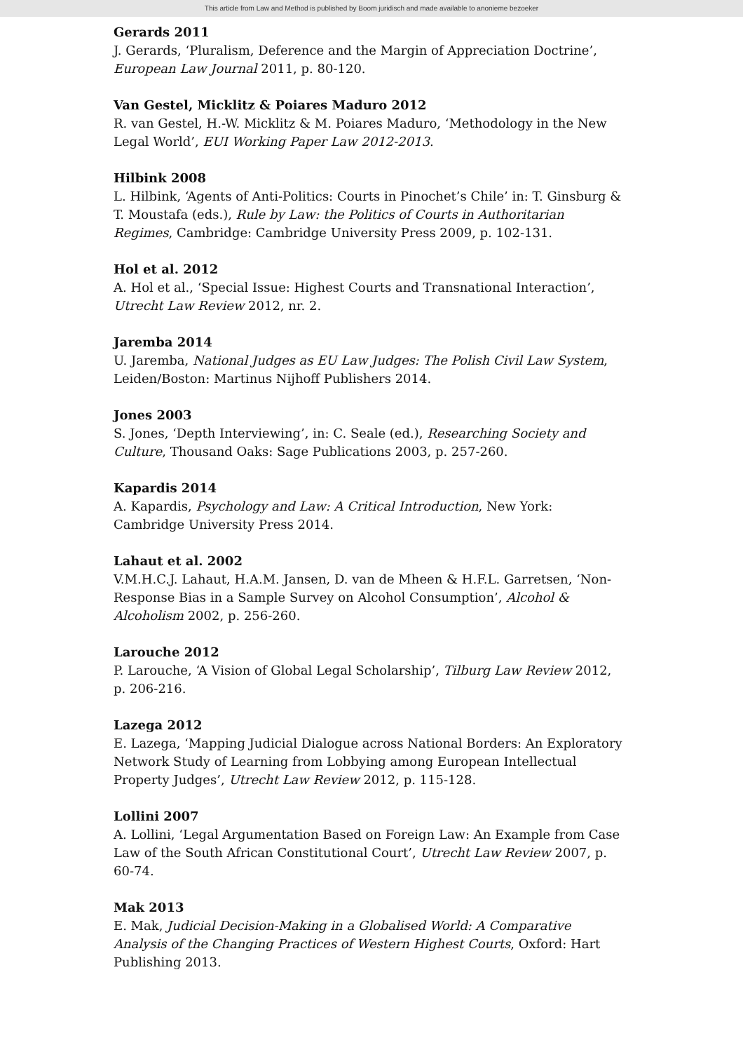This article from Law and Method is published by Boom juridisch and made available to anonieme bezoeker
Gerards 2011
J. Gerards, ‘Pluralism, Deference and the Margin of Appreciation Doctrine’, European Law Journal 2011, p. 80-120.
Van Gestel, Micklitz & Poiares Maduro 2012
R. van Gestel, H.-W. Micklitz & M. Poiares Maduro, ‘Methodology in the New Legal World’, EUI Working Paper Law 2012-2013.
Hilbink 2008
L. Hilbink, ‘Agents of Anti-Politics: Courts in Pinochet’s Chile’ in: T. Ginsburg & T. Moustafa (eds.), Rule by Law: the Politics of Courts in Authoritarian Regimes, Cambridge: Cambridge University Press 2009, p. 102-131.
Hol et al. 2012
A. Hol et al., ‘Special Issue: Highest Courts and Transnational Interaction’, Utrecht Law Review 2012, nr. 2.
Jaremba 2014
U. Jaremba, National Judges as EU Law Judges: The Polish Civil Law System, Leiden/Boston: Martinus Nijhoff Publishers 2014.
Jones 2003
S. Jones, ‘Depth Interviewing’, in: C. Seale (ed.), Researching Society and Culture, Thousand Oaks: Sage Publications 2003, p. 257-260.
Kapardis 2014
A. Kapardis, Psychology and Law: A Critical Introduction, New York: Cambridge University Press 2014.
Lahaut et al. 2002
V.M.H.C.J. Lahaut, H.A.M. Jansen, D. van de Mheen & H.F.L. Garretsen, ‘Non-Response Bias in a Sample Survey on Alcohol Consumption’, Alcohol & Alcoholism 2002, p. 256-260.
Larouche 2012
P. Larouche, ‘A Vision of Global Legal Scholarship’, Tilburg Law Review 2012, p. 206-216.
Lazega 2012
E. Lazega, ‘Mapping Judicial Dialogue across National Borders: An Exploratory Network Study of Learning from Lobbying among European Intellectual Property Judges’, Utrecht Law Review 2012, p. 115-128.
Lollini 2007
A. Lollini, ‘Legal Argumentation Based on Foreign Law: An Example from Case Law of the South African Constitutional Court’, Utrecht Law Review 2007, p. 60-74.
Mak 2013
E. Mak, Judicial Decision-Making in a Globalised World: A Comparative Analysis of the Changing Practices of Western Highest Courts, Oxford: Hart Publishing 2013.